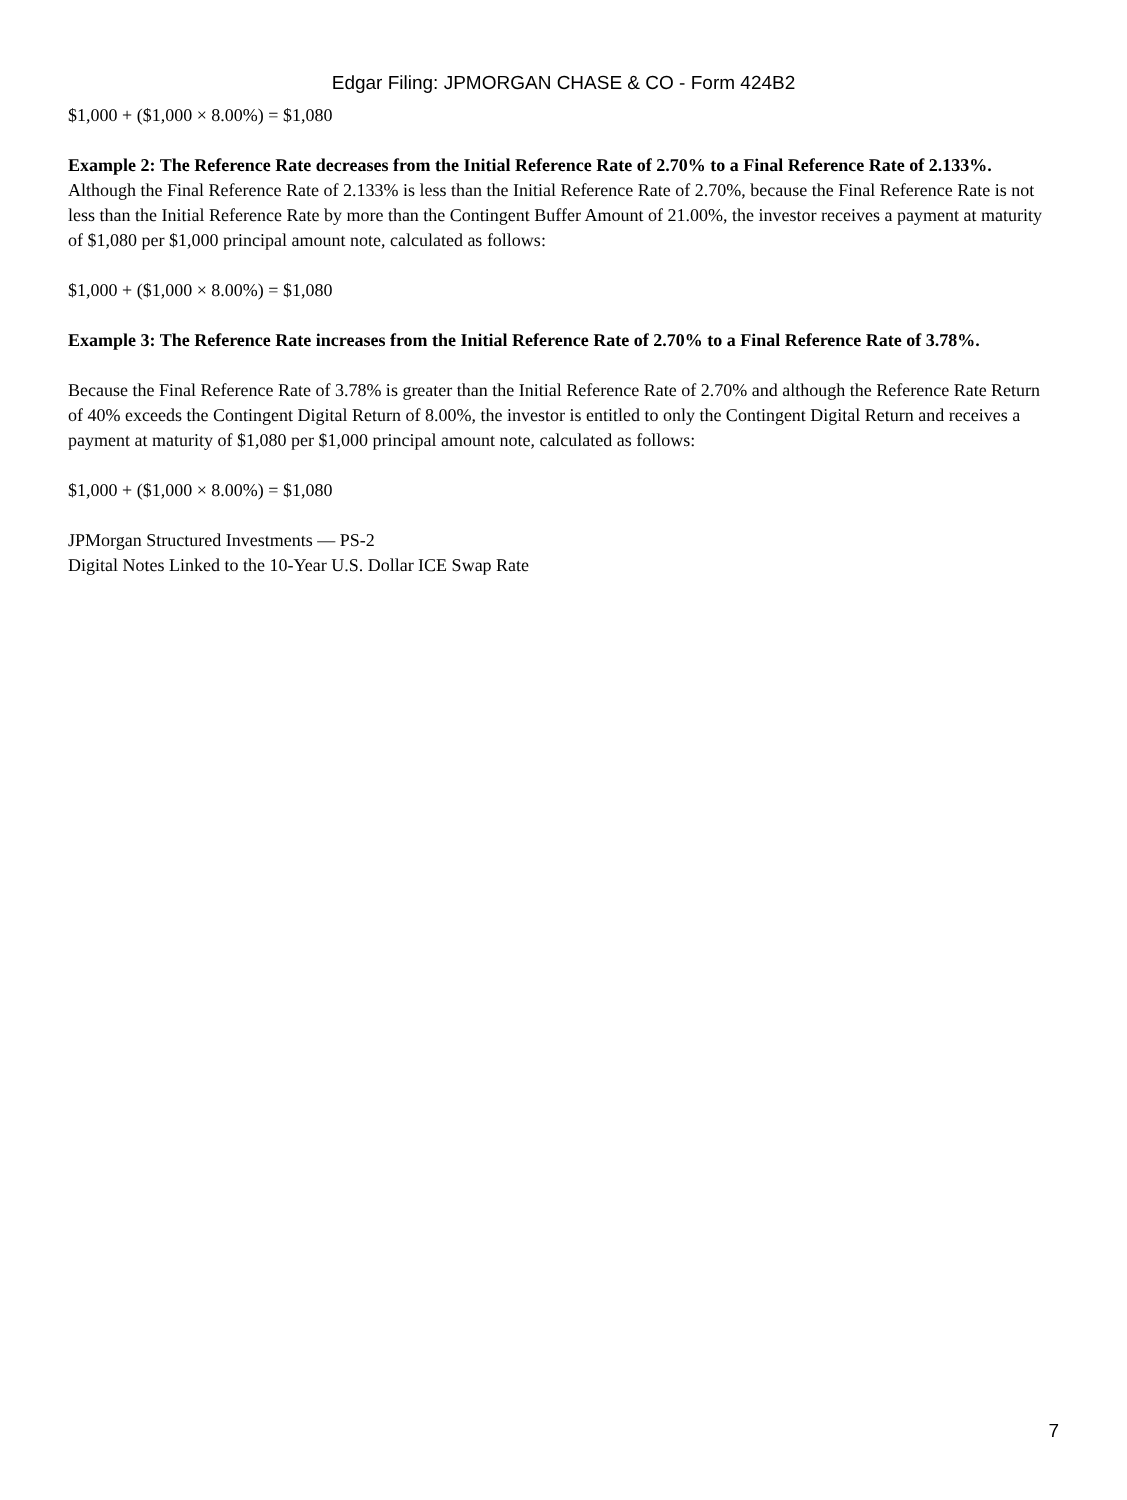Edgar Filing: JPMORGAN CHASE & CO - Form 424B2
$1,000 + ($1,000 × 8.00%) = $1,080
Example 2: The Reference Rate decreases from the Initial Reference Rate of 2.70% to a Final Reference Rate of 2.133%. Although the Final Reference Rate of 2.133% is less than the Initial Reference Rate of 2.70%, because the Final Reference Rate is not less than the Initial Reference Rate by more than the Contingent Buffer Amount of 21.00%, the investor receives a payment at maturity of $1,080 per $1,000 principal amount note, calculated as follows:
$1,000 + ($1,000 × 8.00%) = $1,080
Example 3: The Reference Rate increases from the Initial Reference Rate of 2.70% to a Final Reference Rate of 3.78%.
Because the Final Reference Rate of 3.78% is greater than the Initial Reference Rate of 2.70% and although the Reference Rate Return of 40% exceeds the Contingent Digital Return of 8.00%, the investor is entitled to only the Contingent Digital Return and receives a payment at maturity of $1,080 per $1,000 principal amount note, calculated as follows:
$1,000 + ($1,000 × 8.00%) = $1,080
JPMorgan Structured Investments — PS-2
Digital Notes Linked to the 10-Year U.S. Dollar ICE Swap Rate
7